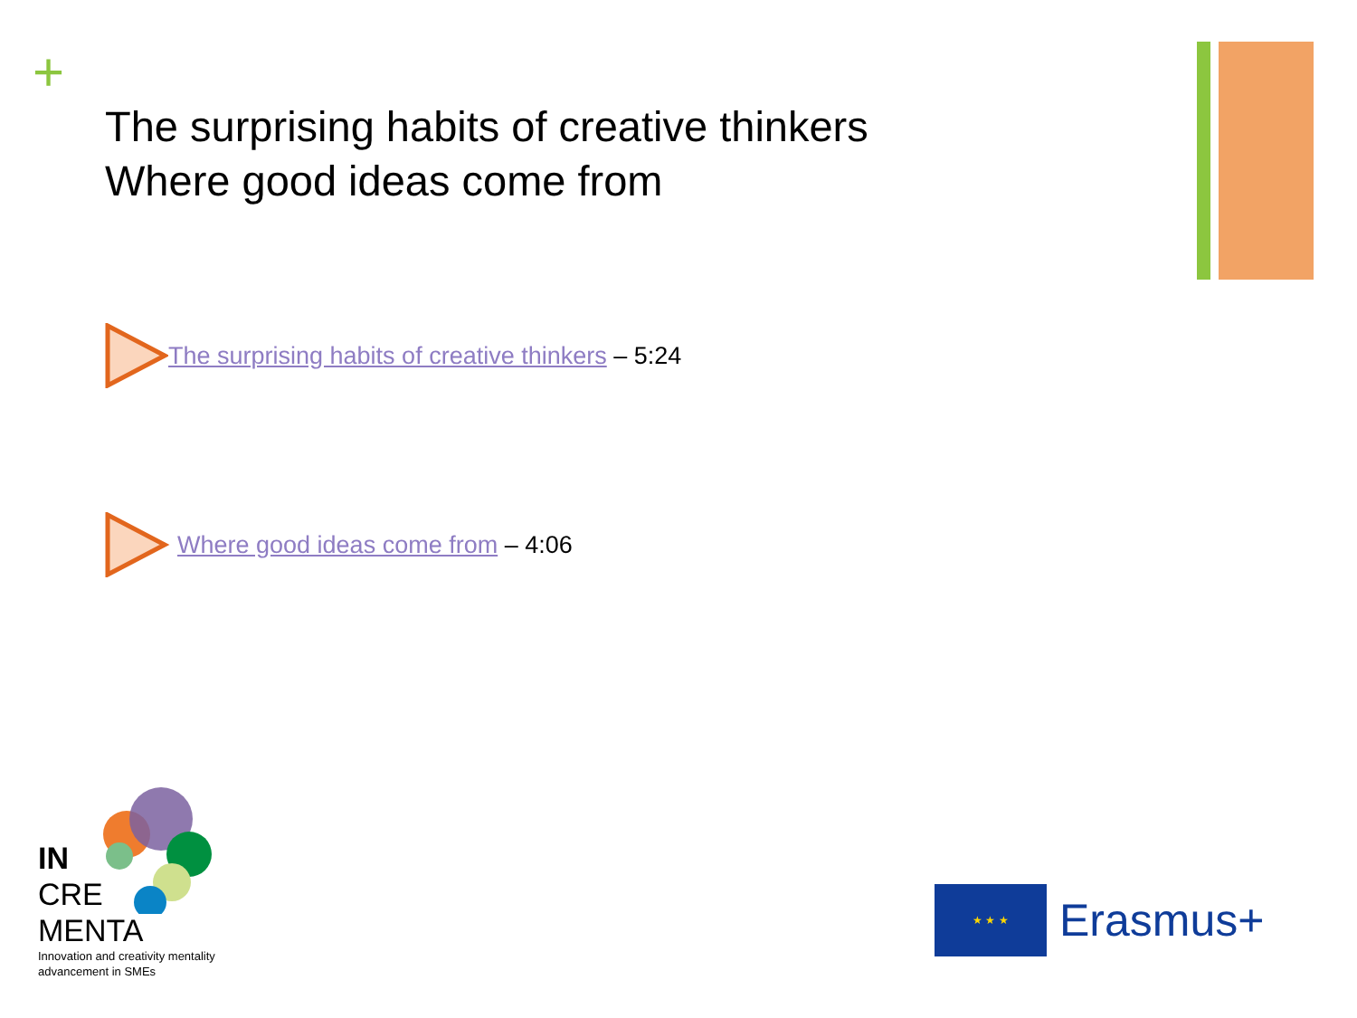+
The surprising habits of creative thinkers
Where good ideas come from
The surprising habits of creative thinkers – 5:24
Where good ideas come from – 4:06
IN
CRE
MENTA
Innovation and creativity mentality
advancement in SMEs
★ ★ ★
Erasmus+